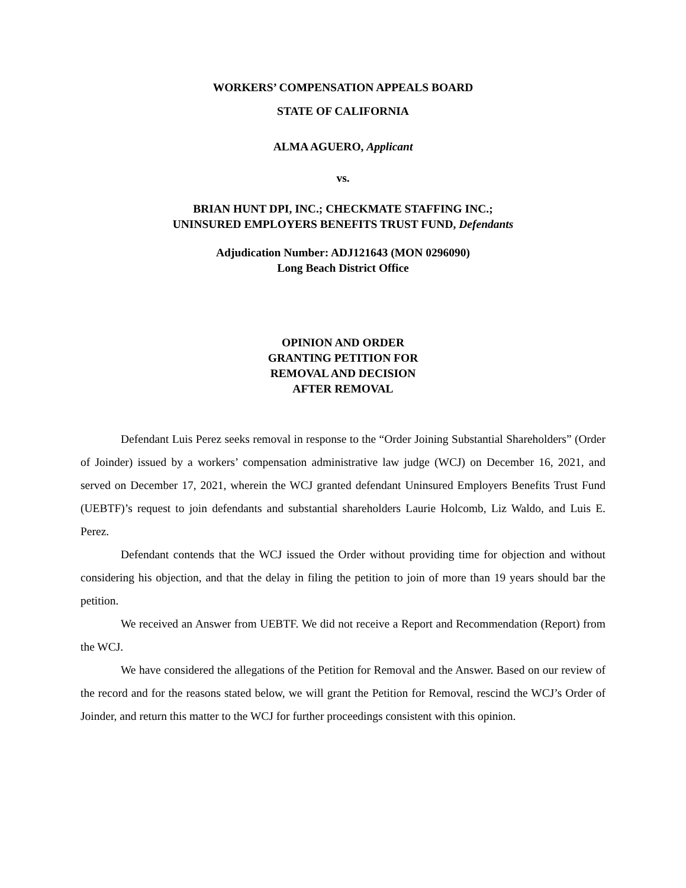WORKERS’ COMPENSATION APPEALS BOARD
STATE OF CALIFORNIA
ALMA AGUERO, Applicant
vs.
BRIAN HUNT DPI, INC.; CHECKMATE STAFFING INC.;
UNINSURED EMPLOYERS BENEFITS TRUST FUND, Defendants
Adjudication Number: ADJ121643 (MON 0296090)
Long Beach District Office
OPINION AND ORDER
GRANTING PETITION FOR
REMOVAL AND DECISION
AFTER REMOVAL
Defendant Luis Perez seeks removal in response to the “Order Joining Substantial Shareholders” (Order of Joinder) issued by a workers’ compensation administrative law judge (WCJ) on December 16, 2021, and served on December 17, 2021, wherein the WCJ granted defendant Uninsured Employers Benefits Trust Fund (UEBTF)’s request to join defendants and substantial shareholders Laurie Holcomb, Liz Waldo, and Luis E. Perez.
Defendant contends that the WCJ issued the Order without providing time for objection and without considering his objection, and that the delay in filing the petition to join of more than 19 years should bar the petition.
We received an Answer from UEBTF. We did not receive a Report and Recommendation (Report) from the WCJ.
We have considered the allegations of the Petition for Removal and the Answer. Based on our review of the record and for the reasons stated below, we will grant the Petition for Removal, rescind the WCJ’s Order of Joinder, and return this matter to the WCJ for further proceedings consistent with this opinion.